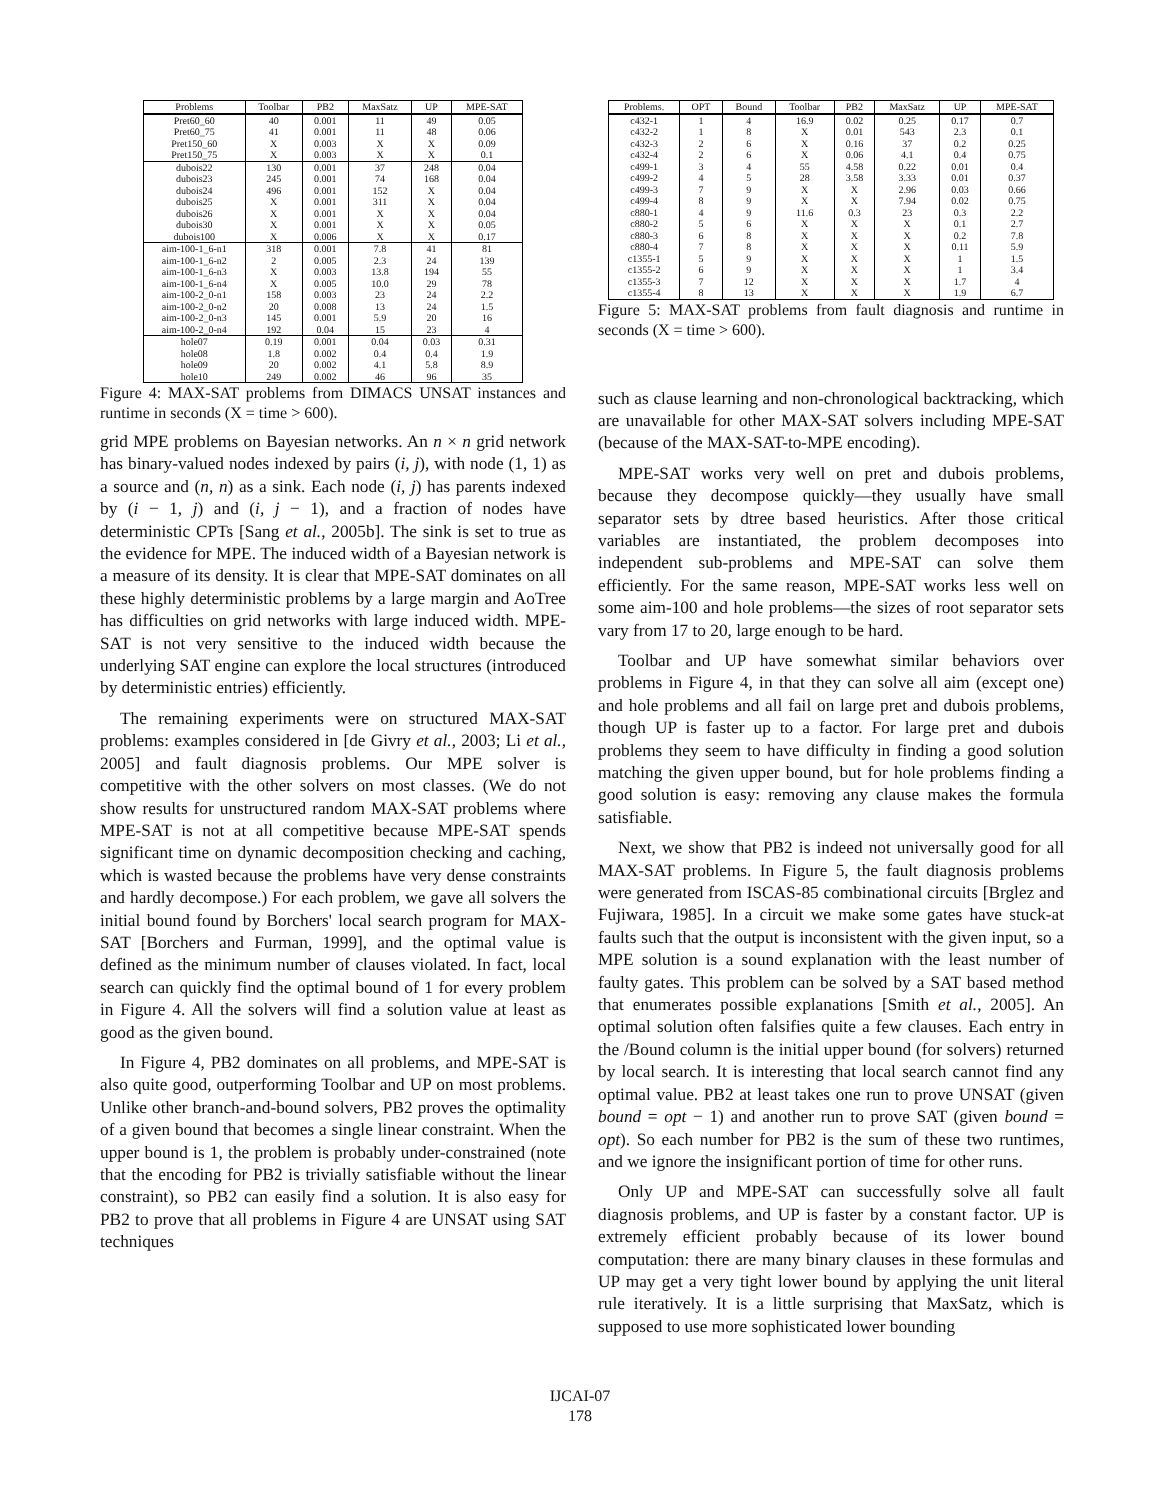| Problems | Toolbar | PB2 | MaxSatz | UP | MPE-SAT |
| --- | --- | --- | --- | --- | --- |
| Pret60_60 | 40 | 0.001 | 11 | 49 | 0.05 |
| Pret60_75 | 41 | 0.001 | 11 | 48 | 0.06 |
| Pret150_60 | X | 0.003 | X | X | 0.09 |
| Pret150_75 | X | 0.003 | X | X | 0.1 |
| dubois22 | 130 | 0.001 | 37 | 248 | 0.04 |
| dubois23 | 245 | 0.001 | 74 | 168 | 0.04 |
| dubois24 | 496 | 0.001 | 152 | X | 0.04 |
| dubois25 | X | 0.001 | 311 | X | 0.04 |
| dubois26 | X | 0.001 | X | X | 0.04 |
| dubois30 | X | 0.001 | X | X | 0.05 |
| dubois100 | X | 0.006 | X | X | 0.17 |
| aim-100-1_6-n1 | 318 | 0.001 | 7.8 | 41 | 81 |
| aim-100-1_6-n2 | 2 | 0.005 | 2.3 | 24 | 139 |
| aim-100-1_6-n3 | X | 0.003 | 13.8 | 194 | 55 |
| aim-100-1_6-n4 | X | 0.005 | 10.0 | 29 | 78 |
| aim-100-2_0-n1 | 158 | 0.003 | 23 | 24 | 2.2 |
| aim-100-2_0-n2 | 20 | 0.008 | 13 | 24 | 1.5 |
| aim-100-2_0-n3 | 145 | 0.001 | 5.9 | 20 | 16 |
| aim-100-2_0-n4 | 192 | 0.04 | 15 | 23 | 4 |
| hole07 | 0.19 | 0.001 | 0.04 | 0.03 | 0.31 |
| hole08 | 1.8 | 0.002 | 0.4 | 0.4 | 1.9 |
| hole09 | 20 | 0.002 | 4.1 | 5.8 | 8.9 |
| hole10 | 249 | 0.002 | 46 | 96 | 35 |
Figure 4: MAX-SAT problems from DIMACS UNSAT instances and runtime in seconds (X = time > 600).
grid MPE problems on Bayesian networks. An n × n grid network has binary-valued nodes indexed by pairs (i, j), with node (1, 1) as a source and (n, n) as a sink. Each node (i, j) has parents indexed by (i − 1, j) and (i, j − 1), and a fraction of nodes have deterministic CPTs [Sang et al., 2005b]. The sink is set to true as the evidence for MPE. The induced width of a Bayesian network is a measure of its density. It is clear that MPE-SAT dominates on all these highly deterministic problems by a large margin and AoTree has difficulties on grid networks with large induced width. MPE-SAT is not very sensitive to the induced width because the underlying SAT engine can explore the local structures (introduced by deterministic entries) efficiently.
The remaining experiments were on structured MAX-SAT problems: examples considered in [de Givry et al., 2003; Li et al., 2005] and fault diagnosis problems. Our MPE solver is competitive with the other solvers on most classes. (We do not show results for unstructured random MAX-SAT problems where MPE-SAT is not at all competitive because MPE-SAT spends significant time on dynamic decomposition checking and caching, which is wasted because the problems have very dense constraints and hardly decompose.) For each problem, we gave all solvers the initial bound found by Borchers' local search program for MAX-SAT [Borchers and Furman, 1999], and the optimal value is defined as the minimum number of clauses violated. In fact, local search can quickly find the optimal bound of 1 for every problem in Figure 4. All the solvers will find a solution value at least as good as the given bound.
In Figure 4, PB2 dominates on all problems, and MPE-SAT is also quite good, outperforming Toolbar and UP on most problems. Unlike other branch-and-bound solvers, PB2 proves the optimality of a given bound that becomes a single linear constraint. When the upper bound is 1, the problem is probably under-constrained (note that the encoding for PB2 is trivially satisfiable without the linear constraint), so PB2 can easily find a solution. It is also easy for PB2 to prove that all problems in Figure 4 are UNSAT using SAT techniques
| Problems. | OPT | Bound | Toolbar | PB2 | MaxSatz | UP | MPE-SAT |
| --- | --- | --- | --- | --- | --- | --- | --- |
| c432-1 | 1 | 4 | 16.9 | 0.02 | 0.25 | 0.17 | 0.7 |
| c432-2 | 1 | 8 | X | 0.01 | 543 | 2.3 | 0.1 |
| c432-3 | 2 | 6 | X | 0.16 | 37 | 0.2 | 0.25 |
| c432-4 | 2 | 6 | X | 0.06 | 4.1 | 0.4 | 0.75 |
| c499-1 | 3 | 4 | 55 | 4.58 | 0.22 | 0.01 | 0.4 |
| c499-2 | 4 | 5 | 28 | 3.58 | 3.33 | 0.01 | 0.37 |
| c499-3 | 7 | 9 | X | X | 2.96 | 0.03 | 0.66 |
| c499-4 | 8 | 9 | X | X | 7.94 | 0.02 | 0.75 |
| c880-1 | 4 | 9 | 11.6 | 0.3 | 23 | 0.3 | 2.2 |
| c880-2 | 5 | 6 | X | X | X | 0.1 | 2.7 |
| c880-3 | 6 | 8 | X | X | X | 0.2 | 7.8 |
| c880-4 | 7 | 8 | X | X | X | 0.11 | 5.9 |
| c1355-1 | 5 | 9 | X | X | X | 1 | 1.5 |
| c1355-2 | 6 | 9 | X | X | X | 1 | 3.4 |
| c1355-3 | 7 | 12 | X | X | X | 1.7 | 4 |
| c1355-4 | 8 | 13 | X | X | X | 1.9 | 6.7 |
Figure 5: MAX-SAT problems from fault diagnosis and runtime in seconds (X = time > 600).
such as clause learning and non-chronological backtracking, which are unavailable for other MAX-SAT solvers including MPE-SAT (because of the MAX-SAT-to-MPE encoding).
MPE-SAT works very well on pret and dubois problems, because they decompose quickly—they usually have small separator sets by dtree based heuristics. After those critical variables are instantiated, the problem decomposes into independent sub-problems and MPE-SAT can solve them efficiently. For the same reason, MPE-SAT works less well on some aim-100 and hole problems—the sizes of root separator sets vary from 17 to 20, large enough to be hard.
Toolbar and UP have somewhat similar behaviors over problems in Figure 4, in that they can solve all aim (except one) and hole problems and all fail on large pret and dubois problems, though UP is faster up to a factor. For large pret and dubois problems they seem to have difficulty in finding a good solution matching the given upper bound, but for hole problems finding a good solution is easy: removing any clause makes the formula satisfiable.
Next, we show that PB2 is indeed not universally good for all MAX-SAT problems. In Figure 5, the fault diagnosis problems were generated from ISCAS-85 combinational circuits [Brglez and Fujiwara, 1985]. In a circuit we make some gates have stuck-at faults such that the output is inconsistent with the given input, so a MPE solution is a sound explanation with the least number of faulty gates. This problem can be solved by a SAT based method that enumerates possible explanations [Smith et al., 2005]. An optimal solution often falsifies quite a few clauses. Each entry in the /Bound column is the initial upper bound (for solvers) returned by local search. It is interesting that local search cannot find any optimal value. PB2 at least takes one run to prove UNSAT (given bound = opt − 1) and another run to prove SAT (given bound = opt). So each number for PB2 is the sum of these two runtimes, and we ignore the insignificant portion of time for other runs.
Only UP and MPE-SAT can successfully solve all fault diagnosis problems, and UP is faster by a constant factor. UP is extremely efficient probably because of its lower bound computation: there are many binary clauses in these formulas and UP may get a very tight lower bound by applying the unit literal rule iteratively. It is a little surprising that MaxSatz, which is supposed to use more sophisticated lower bounding
IJCAI-07
178